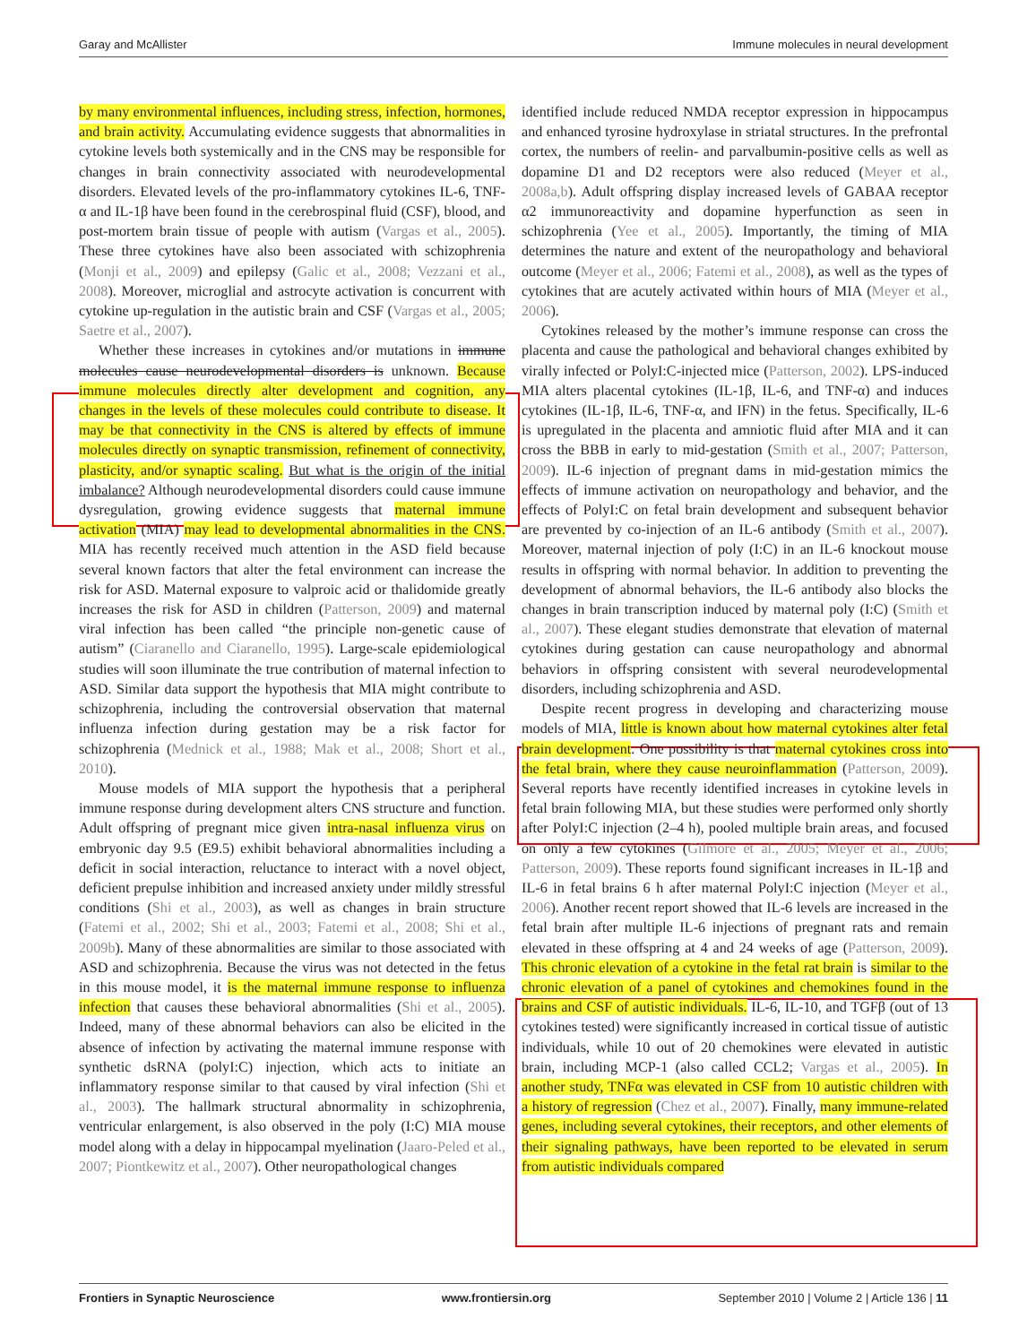Garay and McAllister Immune molecules in neural development
by many environmental influences, including stress, infection, hormones, and brain activity. Accumulating evidence suggests that abnormalities in cytokine levels both systemically and in the CNS may be responsible for changes in brain connectivity associated with neurodevelopmental disorders. Elevated levels of the pro-inflammatory cytokines IL-6, TNF-α and IL-1β have been found in the cerebrospinal fluid (CSF), blood, and post-mortem brain tissue of people with autism (Vargas et al., 2005). These three cytokines have also been associated with schizophrenia (Monji et al., 2009) and epilepsy (Galic et al., 2008; Vezzani et al., 2008). Moreover, microglial and astrocyte activation is concurrent with cytokine up-regulation in the autistic brain and CSF (Vargas et al., 2005; Saetre et al., 2007).
Whether these increases in cytokines and/or mutations in immune molecules cause neurodevelopmental disorders is unknown. Because immune molecules directly alter development and cognition, any changes in the levels of these molecules could contribute to disease. It may be that connectivity in the CNS is altered by effects of immune molecules directly on synaptic transmission, refinement of connectivity, plasticity, and/or synaptic scaling. But what is the origin of the initial imbalance? Although neurodevelopmental disorders could cause immune dysregulation, growing evidence suggests that maternal immune activation (MIA) may lead to developmental abnormalities in the CNS. MIA has recently received much attention in the ASD field because several known factors that alter the fetal environment can increase the risk for ASD. Maternal exposure to valproic acid or thalidomide greatly increases the risk for ASD in children (Patterson, 2009) and maternal viral infection has been called “the principle non-genetic cause of autism” (Ciaranello and Ciaranello, 1995). Large-scale epidemiological studies will soon illuminate the true contribution of maternal infection to ASD. Similar data support the hypothesis that MIA might contribute to schizophrenia, including the controversial observation that maternal influenza infection during gestation may be a risk factor for schizophrenia (Mednick et al., 1988; Mak et al., 2008; Short et al., 2010).
Mouse models of MIA support the hypothesis that a peripheral immune response during development alters CNS structure and function. Adult offspring of pregnant mice given intra-nasal influenza virus on embryonic day 9.5 (E9.5) exhibit behavioral abnormalities including a deficit in social interaction, reluctance to interact with a novel object, deficient prepulse inhibition and increased anxiety under mildly stressful conditions (Shi et al., 2003), as well as changes in brain structure (Fatemi et al., 2002; Shi et al., 2003; Fatemi et al., 2008; Shi et al., 2009b). Many of these abnormalities are similar to those associated with ASD and schizophrenia. Because the virus was not detected in the fetus in this mouse model, it is the maternal immune response to influenza infection that causes these behavioral abnormalities (Shi et al., 2005). Indeed, many of these abnormal behaviors can also be elicited in the absence of infection by activating the maternal immune response with synthetic dsRNA (polyI:C) injection, which acts to initiate an inflammatory response similar to that caused by viral infection (Shi et al., 2003). The hallmark structural abnormality in schizophrenia, ventricular enlargement, is also observed in the poly (I:C) MIA mouse model along with a delay in hippocampal myelination (Jaaro-Peled et al., 2007; Piontkewitz et al., 2007). Other neuropathological changes
identified include reduced NMDA receptor expression in hippocampus and enhanced tyrosine hydroxylase in striatal structures. In the prefrontal cortex, the numbers of reelin- and parvalbumin-positive cells as well as dopamine D1 and D2 receptors were also reduced (Meyer et al., 2008a,b). Adult offspring display increased levels of GABAA receptor α2 immunoreactivity and dopamine hyperfunction as seen in schizophrenia (Yee et al., 2005). Importantly, the timing of MIA determines the nature and extent of the neuropathology and behavioral outcome (Meyer et al., 2006; Fatemi et al., 2008), as well as the types of cytokines that are acutely activated within hours of MIA (Meyer et al., 2006).
Cytokines released by the mother’s immune response can cross the placenta and cause the pathological and behavioral changes exhibited by virally infected or PolyI:C-injected mice (Patterson, 2002). LPS-induced MIA alters placental cytokines (IL-1β, IL-6, and TNF-α) and induces cytokines (IL-1β, IL-6, TNF-α, and IFN) in the fetus. Specifically, IL-6 is upregulated in the placenta and amniotic fluid after MIA and it can cross the BBB in early to mid-gestation (Smith et al., 2007; Patterson, 2009). IL-6 injection of pregnant dams in mid-gestation mimics the effects of immune activation on neuropathology and behavior, and the effects of PolyI:C on fetal brain development and subsequent behavior are prevented by co-injection of an IL-6 antibody (Smith et al., 2007). Moreover, maternal injection of poly (I:C) in an IL-6 knockout mouse results in offspring with normal behavior. In addition to preventing the development of abnormal behaviors, the IL-6 antibody also blocks the changes in brain transcription induced by maternal poly (I:C) (Smith et al., 2007). These elegant studies demonstrate that elevation of maternal cytokines during gestation can cause neuropathology and abnormal behaviors in offspring consistent with several neurodevelopmental disorders, including schizophrenia and ASD.
Despite recent progress in developing and characterizing mouse models of MIA, little is known about how maternal cytokines alter fetal brain development. One possibility is that maternal cytokines cross into the fetal brain, where they cause neuroinflammation (Patterson, 2009). Several reports have recently identified increases in cytokine levels in fetal brain following MIA, but these studies were performed only shortly after PolyI:C injection (2–4 h), pooled multiple brain areas, and focused on only a few cytokines (Gilmore et al., 2005; Meyer et al., 2006; Patterson, 2009). These reports found significant increases in IL-1β and IL-6 in fetal brains 6 h after maternal PolyI:C injection (Meyer et al., 2006). Another recent report showed that IL-6 levels are increased in the fetal brain after multiple IL-6 injections of pregnant rats and remain elevated in these offspring at 4 and 24 weeks of age (Patterson, 2009). This chronic elevation of a cytokine in the fetal rat brain is similar to the chronic elevation of a panel of cytokines and chemokines found in the brains and CSF of autistic individuals. IL-6, IL-10, and TGFβ (out of 13 cytokines tested) were significantly increased in cortical tissue of autistic individuals, while 10 out of 20 chemokines were elevated in autistic brain, including MCP-1 (also called CCL2; Vargas et al., 2005). In another study, TNFα was elevated in CSF from 10 autistic children with a history of regression (Chez et al., 2007). Finally, many immune-related genes, including several cytokines, their receptors, and other elements of their signaling pathways, have been reported to be elevated in serum from autistic individuals compared
Frontiers in Synaptic Neuroscience www.frontiersin.org September 2010 | Volume 2 | Article 136 | 11